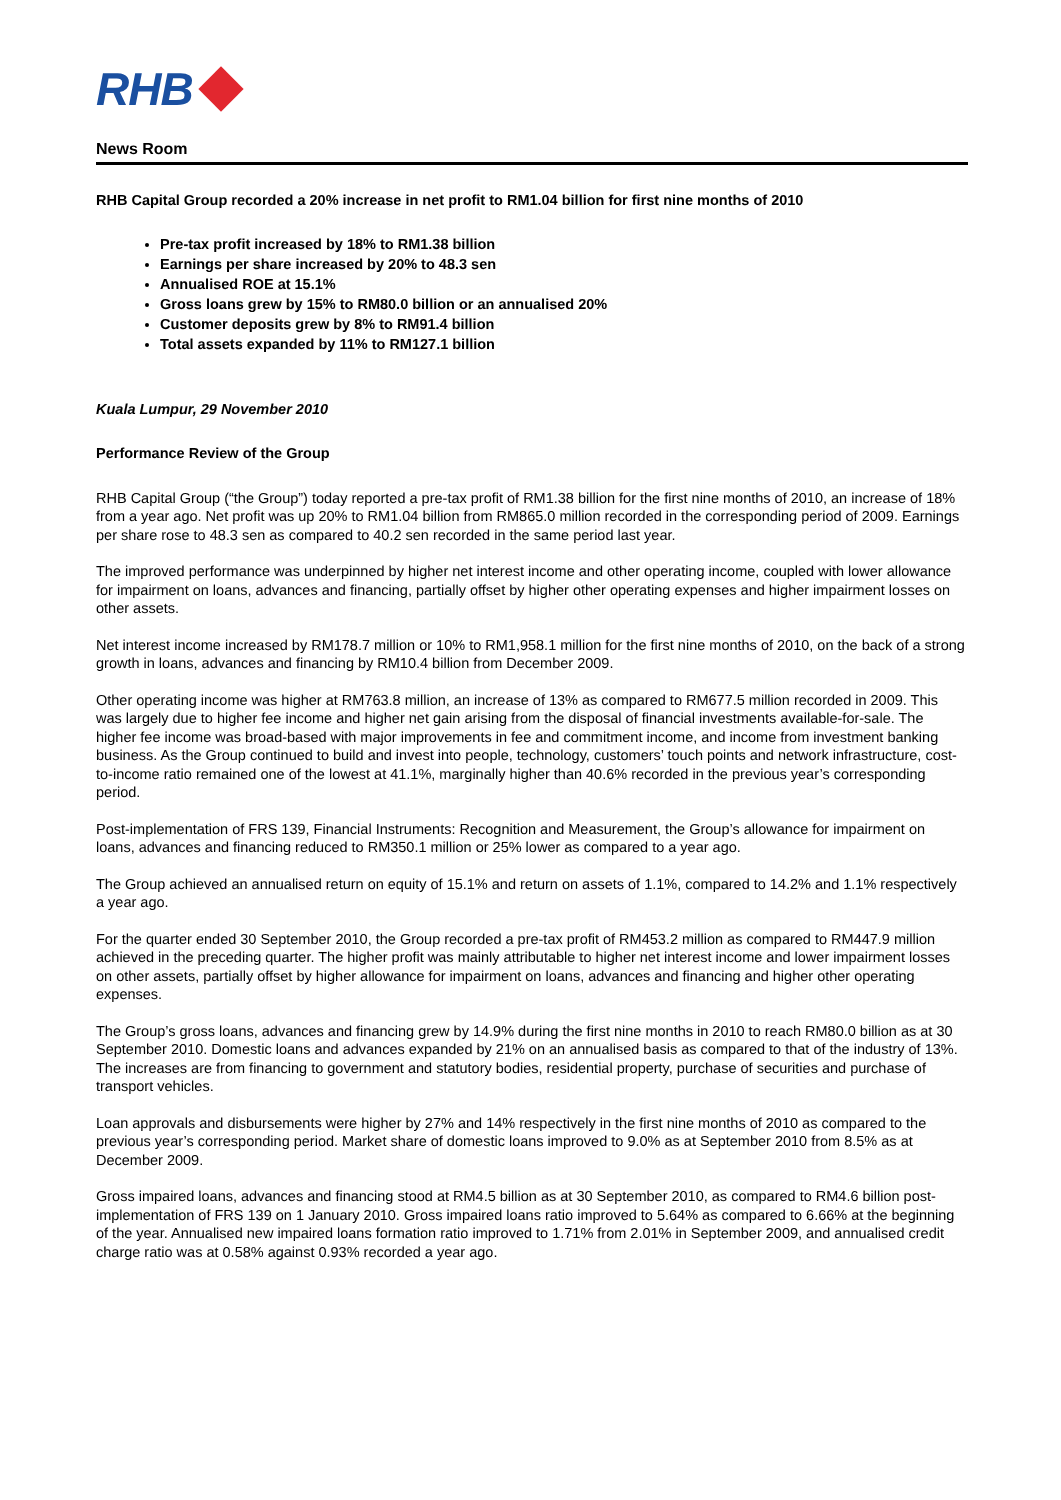RHB
News Room
RHB Capital Group recorded a 20% increase in net profit to RM1.04 billion for first nine months of 2010
Pre-tax profit increased by 18% to RM1.38 billion
Earnings per share increased by 20% to 48.3 sen
Annualised ROE at 15.1%
Gross loans grew by 15% to RM80.0 billion or an annualised 20%
Customer deposits grew by 8% to RM91.4 billion
Total assets expanded by 11% to RM127.1 billion
Kuala Lumpur, 29 November 2010
Performance Review of the Group
RHB Capital Group (“the Group”) today reported a pre-tax profit of RM1.38 billion for the first nine months of 2010, an increase of 18% from a year ago. Net profit was up 20% to RM1.04 billion from RM865.0 million recorded in the corresponding period of 2009. Earnings per share rose to 48.3 sen as compared to 40.2 sen recorded in the same period last year.
The improved performance was underpinned by higher net interest income and other operating income, coupled with lower allowance for impairment on loans, advances and financing, partially offset by higher other operating expenses and higher impairment losses on other assets.
Net interest income increased by RM178.7 million or 10% to RM1,958.1 million for the first nine months of 2010, on the back of a strong growth in loans, advances and financing by RM10.4 billion from December 2009.
Other operating income was higher at RM763.8 million, an increase of 13% as compared to RM677.5 million recorded in 2009. This was largely due to higher fee income and higher net gain arising from the disposal of financial investments available-for-sale. The higher fee income was broad-based with major improvements in fee and commitment income, and income from investment banking business. As the Group continued to build and invest into people, technology, customers’ touch points and network infrastructure, cost-to-income ratio remained one of the lowest at 41.1%, marginally higher than 40.6% recorded in the previous year’s corresponding period.
Post-implementation of FRS 139, Financial Instruments: Recognition and Measurement, the Group’s allowance for impairment on loans, advances and financing reduced to RM350.1 million or 25% lower as compared to a year ago.
The Group achieved an annualised return on equity of 15.1% and return on assets of 1.1%, compared to 14.2% and 1.1% respectively a year ago.
For the quarter ended 30 September 2010, the Group recorded a pre-tax profit of RM453.2 million as compared to RM447.9 million achieved in the preceding quarter. The higher profit was mainly attributable to higher net interest income and lower impairment losses on other assets, partially offset by higher allowance for impairment on loans, advances and financing and higher other operating expenses.
The Group’s gross loans, advances and financing grew by 14.9% during the first nine months in 2010 to reach RM80.0 billion as at 30 September 2010. Domestic loans and advances expanded by 21% on an annualised basis as compared to that of the industry of 13%. The increases are from financing to government and statutory bodies, residential property, purchase of securities and purchase of transport vehicles.
Loan approvals and disbursements were higher by 27% and 14% respectively in the first nine months of 2010 as compared to the previous year’s corresponding period. Market share of domestic loans improved to 9.0% as at September 2010 from 8.5% as at December 2009.
Gross impaired loans, advances and financing stood at RM4.5 billion as at 30 September 2010, as compared to RM4.6 billion post-implementation of FRS 139 on 1 January 2010. Gross impaired loans ratio improved to 5.64% as compared to 6.66% at the beginning of the year. Annualised new impaired loans formation ratio improved to 1.71% from 2.01% in September 2009, and annualised credit charge ratio was at 0.58% against 0.93% recorded a year ago.